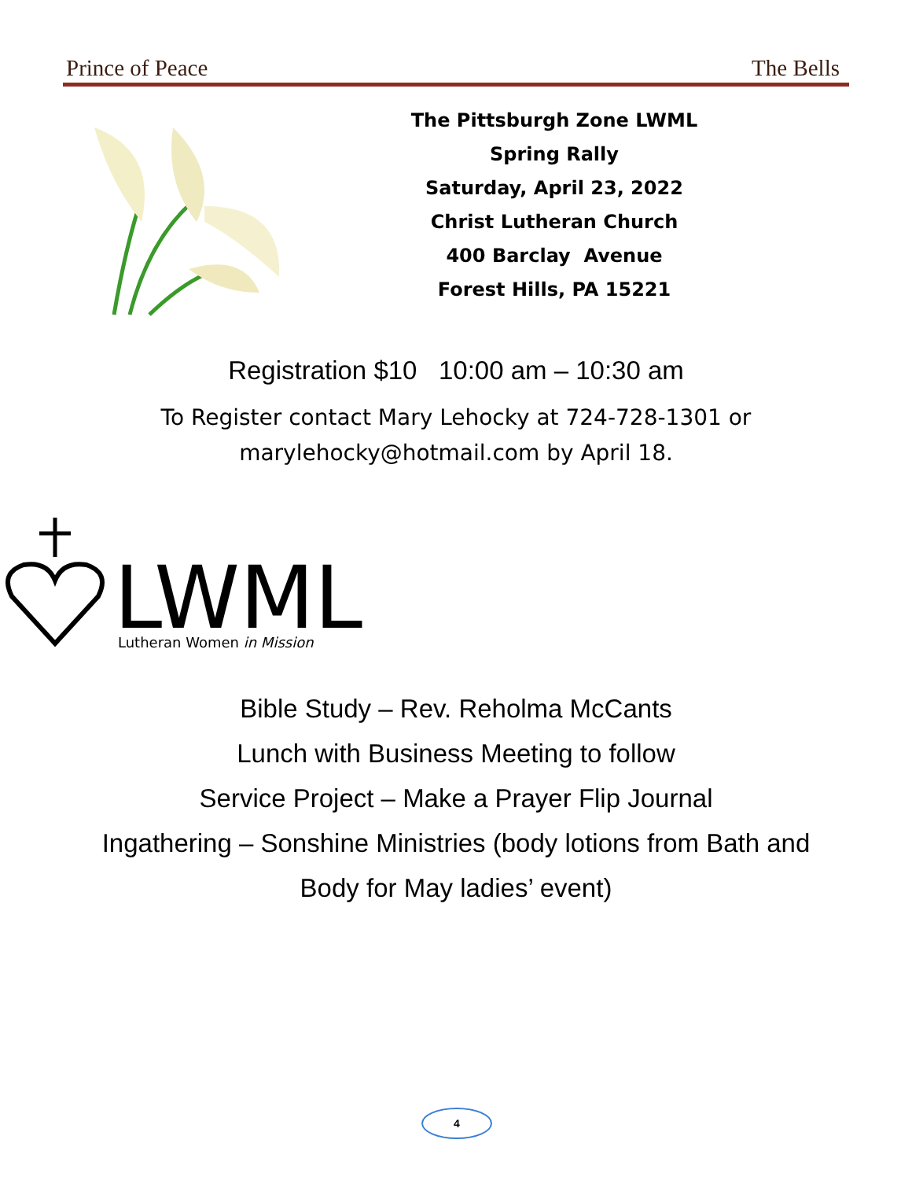Prince of Peace The Bells
The Pittsburgh Zone LWML
Spring Rally
Saturday, April 23, 2022
Christ Lutheran Church
400 Barclay Avenue
Forest Hills, PA 15221
Registration $10 10:00 am – 10:30 am
To Register contact Mary Lehocky at 724-728-1301 or
marylehocky@hotmail.com by April 18.
LWML
Lutheran Women in Mission
Bible Study – Rev. Reholma McCants
Lunch with Business Meeting to follow
Service Project – Make a Prayer Flip Journal
Ingathering – Sonshine Ministries (body lotions from Bath and
Body for May ladies’ event)
4